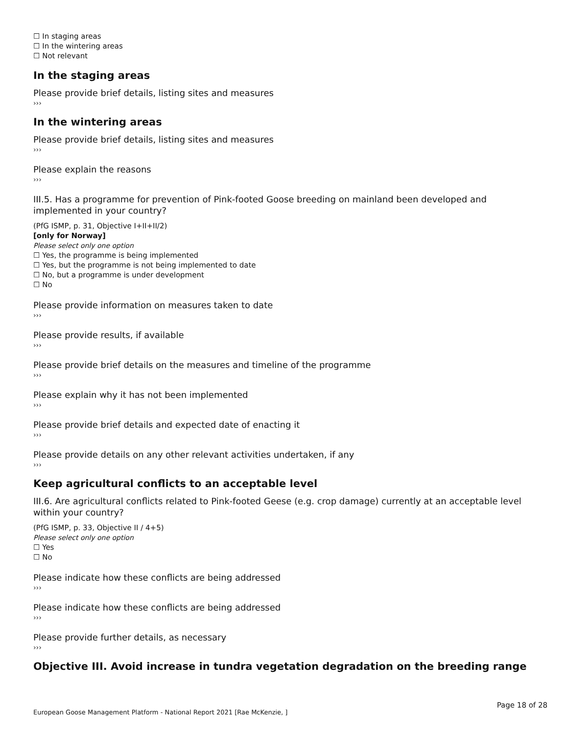☐ In staging areas
☐ In the wintering areas
☐ Not relevant
In the staging areas
Please provide brief details, listing sites and measures
›››
In the wintering areas
Please provide brief details, listing sites and measures
›››
Please explain the reasons
›››
III.5. Has a programme for prevention of Pink-footed Goose breeding on mainland been developed and implemented in your country?
(PfG ISMP, p. 31, Objective I+II+II/2)
[only for Norway]
Please select only one option
☐ Yes, the programme is being implemented
☐ Yes, but the programme is not being implemented to date
☐ No, but a programme is under development
☐ No
Please provide information on measures taken to date
›››
Please provide results, if available
›››
Please provide brief details on the measures and timeline of the programme
›››
Please explain why it has not been implemented
›››
Please provide brief details and expected date of enacting it
›››
Please provide details on any other relevant activities undertaken, if any
›››
Keep agricultural conflicts to an acceptable level
III.6. Are agricultural conflicts related to Pink-footed Geese (e.g. crop damage) currently at an acceptable level within your country?
(PfG ISMP, p. 33, Objective II / 4+5)
Please select only one option
☐ Yes
☐ No
Please indicate how these conflicts are being addressed
›››
Please indicate how these conflicts are being addressed
›››
Please provide further details, as necessary
›››
Objective III. Avoid increase in tundra vegetation degradation on the breeding range
Page 18 of 28
European Goose Management Platform - National Report 2021 [Rae McKenzie, ]